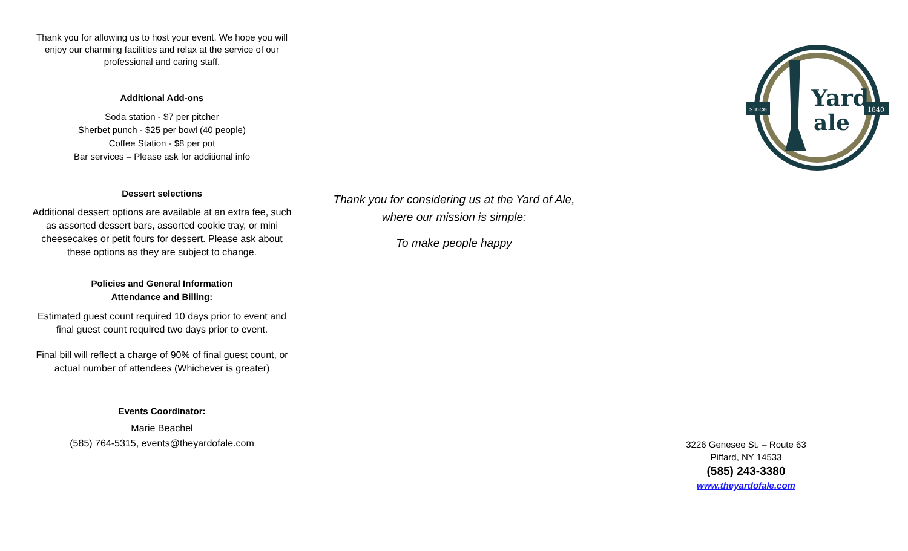Thank you for allowing us to host your event. We hope you will enjoy our charming facilities and relax at the service of our professional and caring staff.
Additional Add-ons
Soda station - $7 per pitcher
Sherbet punch - $25 per bowl (40 people)
Coffee Station - $8 per pot
Bar services – Please ask for additional info
Dessert selections
Additional dessert options are available at an extra fee, such as assorted dessert bars, assorted cookie tray, or mini cheesecakes or petit fours for dessert. Please ask about these options as they are subject to change.
Policies and General Information
Attendance and Billing:
Estimated guest count required 10 days prior to event and final guest count required two days prior to event.
Final bill will reflect a charge of 90% of final guest count, or actual number of attendees (Whichever is greater)
Events Coordinator:
Marie Beachel
(585) 764-5315, events@theyardofale.com
Thank you for considering us at the Yard of Ale,
where our mission is simple:
To make people happy
since
1840
Yard
ale
3226 Genesee St. – Route 63
Piffard, NY 14533
(585) 243-3380
www.theyardofale.com